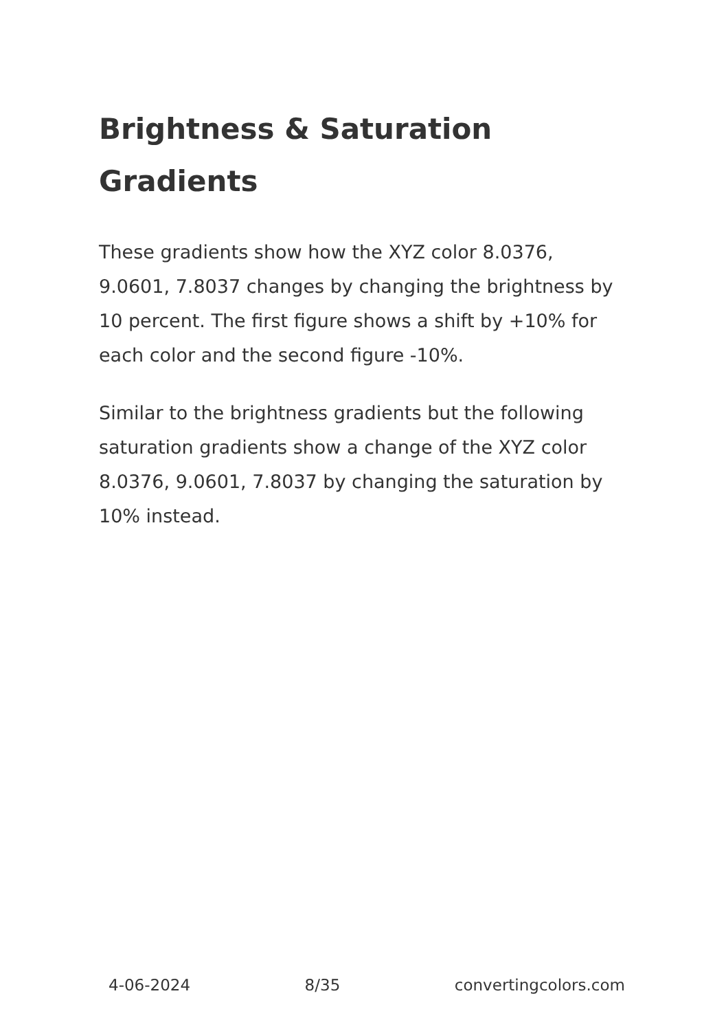Brightness & Saturation Gradients
These gradients show how the XYZ color 8.0376, 9.0601, 7.8037 changes by changing the brightness by 10 percent. The first figure shows a shift by +10% for each color and the second figure -10%.
Similar to the brightness gradients but the following saturation gradients show a change of the XYZ color 8.0376, 9.0601, 7.8037 by changing the saturation by 10% instead.
4-06-2024 8/35 convertingcolors.com